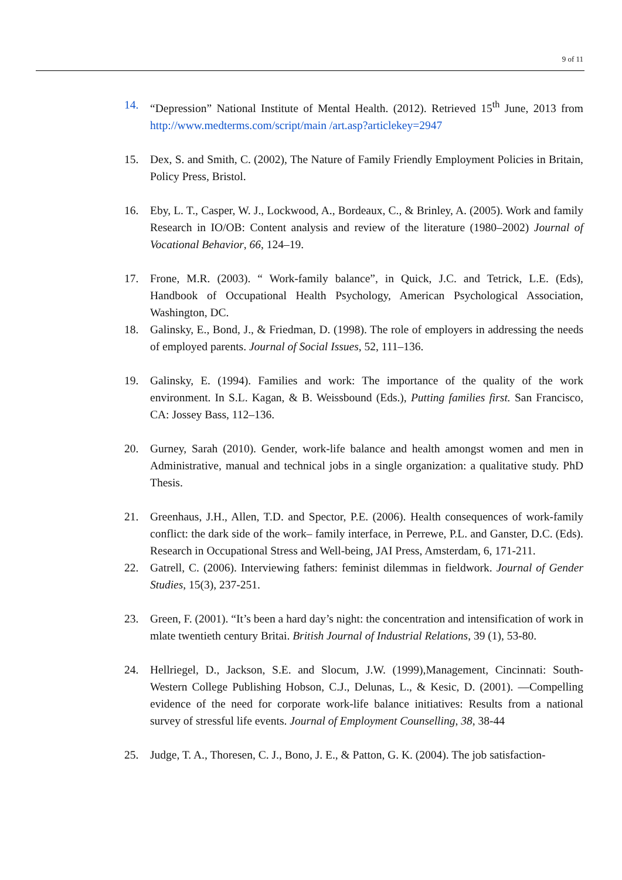9 of 11
14. “Depression” National Institute of Mental Health. (2012). Retrieved 15<sup>th</sup> June, 2013 from http://www.medterms.com/script/main /art.asp?articlekey=2947
15. Dex, S. and Smith, C. (2002), The Nature of Family Friendly Employment Policies in Britain, Policy Press, Bristol.
16. Eby, L. T., Casper, W. J., Lockwood, A., Bordeaux, C., & Brinley, A. (2005). Work and family Research in IO/OB: Content analysis and review of the literature (1980–2002) Journal of Vocational Behavior, 66, 124–19.
17. Frone, M.R. (2003). “ Work-family balance”, in Quick, J.C. and Tetrick, L.E. (Eds), Handbook of Occupational Health Psychology, American Psychological Association, Washington, DC.
18. Galinsky, E., Bond, J., & Friedman, D. (1998). The role of employers in addressing the needs of employed parents. Journal of Social Issues, 52, 111–136.
19. Galinsky, E. (1994). Families and work: The importance of the quality of the work environment. In S.L. Kagan, & B. Weissbound (Eds.), Putting families first. San Francisco, CA: Jossey Bass, 112–136.
20. Gurney, Sarah (2010). Gender, work-life balance and health amongst women and men in Administrative, manual and technical jobs in a single organization: a qualitative study. PhD Thesis.
21. Greenhaus, J.H., Allen, T.D. and Spector, P.E. (2006). Health consequences of work-family conflict: the dark side of the work– family interface, in Perrewe, P.L. and Ganster, D.C. (Eds). Research in Occupational Stress and Well-being, JAI Press, Amsterdam, 6, 171-211.
22. Gatrell, C. (2006). Interviewing fathers: feminist dilemmas in fieldwork. Journal of Gender Studies, 15(3), 237-251.
23. Green, F. (2001). “It’s been a hard day’s night: the concentration and intensification of work in mlate twentieth century Britai. British Journal of Industrial Relations, 39 (1), 53-80.
24. Hellriegel, D., Jackson, S.E. and Slocum, J.W. (1999),Management, Cincinnati: South- Western College Publishing Hobson, C.J., Delunas, L., & Kesic, D. (2001). ―Compelling evidence of the need for corporate work-life balance initiatives: Results from a national survey of stressful life events. Journal of Employment Counselling, 38, 38-44
25. Judge, T. A., Thoresen, C. J., Bono, J. E., & Patton, G. K. (2004). The job satisfaction-